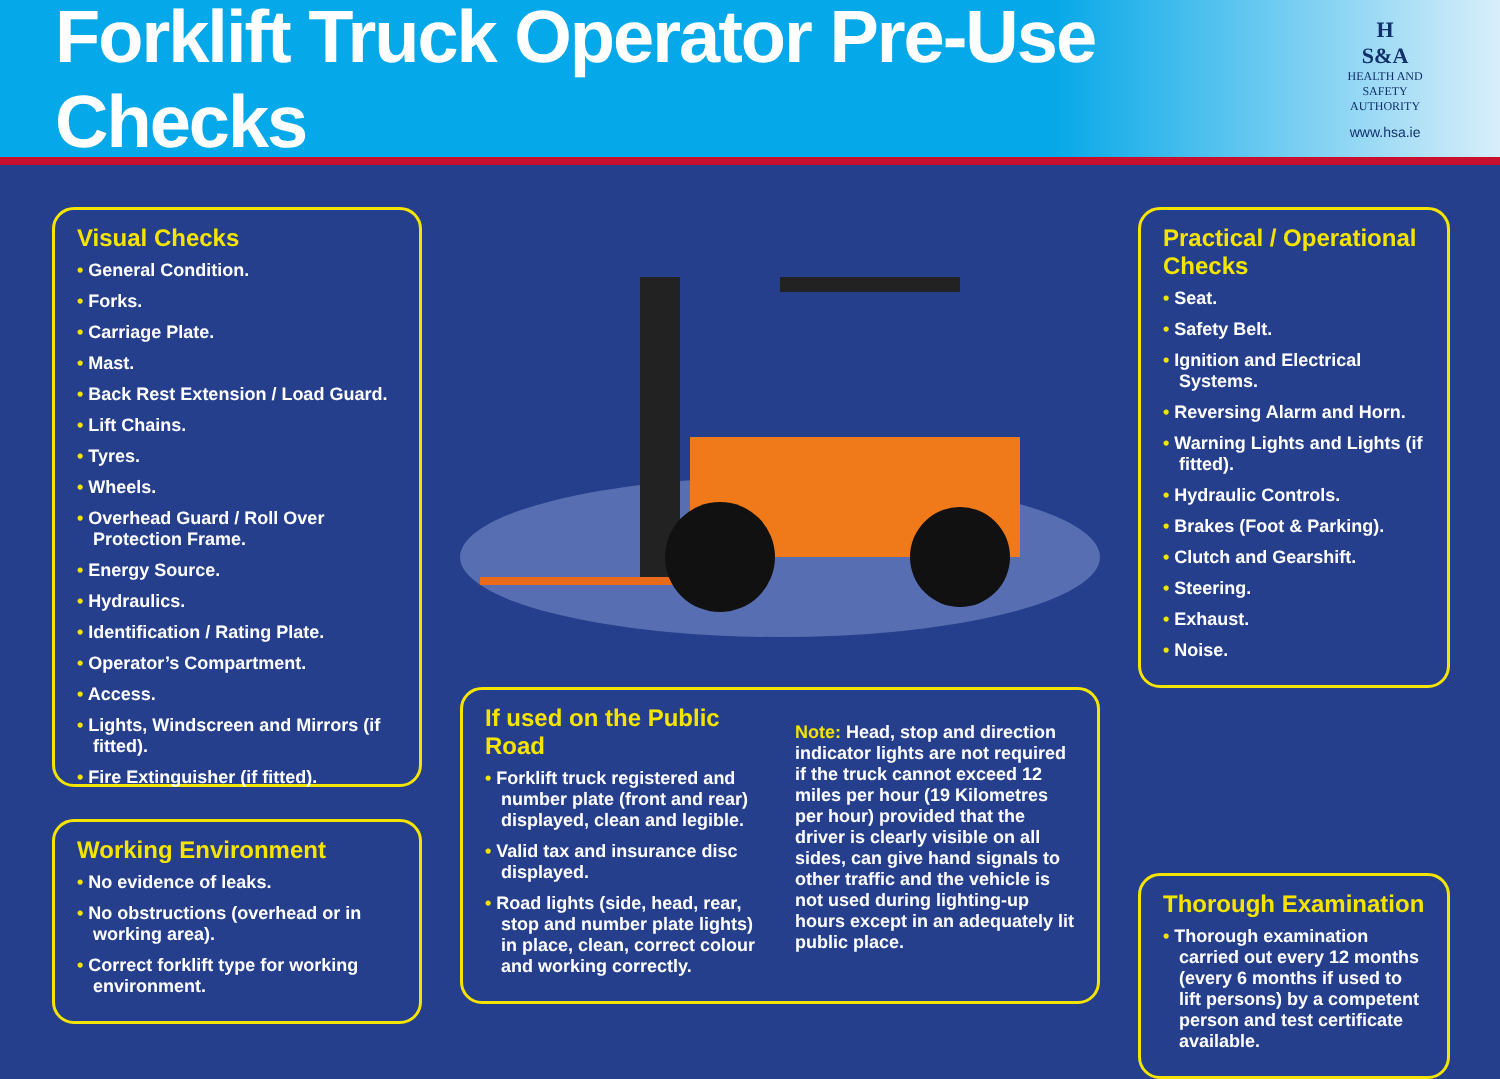Forklift Truck Operator Pre-Use Checks
H
S&A
HEALTH AND SAFETY
AUTHORITY
www.hsa.ie
Visual Checks
General Condition.
Forks.
Carriage Plate.
Mast.
Back Rest Extension / Load Guard.
Lift Chains.
Tyres.
Wheels.
Overhead Guard / Roll Over Protection Frame.
Energy Source.
Hydraulics.
Identification / Rating Plate.
Operator’s Compartment.
Access.
Lights, Windscreen and Mirrors (if fitted).
Fire Extinguisher (if fitted).
Working Environment
No evidence of leaks.
No obstructions (overhead or in working area).
Correct forklift type for working environment.
If used on the Public Road
Forklift truck registered and number plate (front and rear) displayed, clean and legible.
Valid tax and insurance disc displayed.
Road lights (side, head, rear, stop and number plate lights) in place, clean, correct colour and working correctly.
Note: Head, stop and direction indicator lights are not required if the truck cannot exceed 12 miles per hour (19 Kilometres per hour) provided that the driver is clearly visible on all sides, can give hand signals to other traffic and the vehicle is not used during lighting-up hours except in an adequately lit public place.
Practical / Operational Checks
Seat.
Safety Belt.
Ignition and Electrical Systems.
Reversing Alarm and Horn.
Warning Lights and Lights (if fitted).
Hydraulic Controls.
Brakes (Foot & Parking).
Clutch and Gearshift.
Steering.
Exhaust.
Noise.
Thorough Examination
Thorough examination carried out every 12 months (every 6 months if used to lift persons) by a competent person and test certificate available.